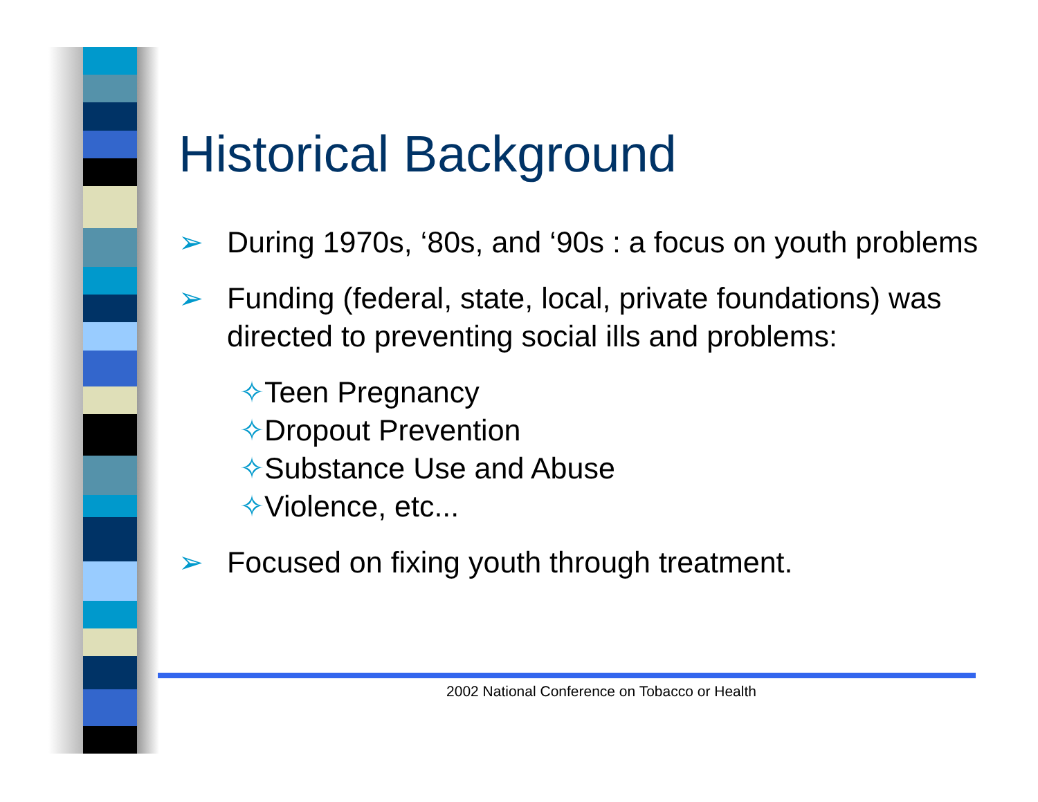Historical Background
➢ During 1970s, ‘80s, and ‘90s : a focus on youth problems
➢ Funding (federal, state, local, private foundations) was directed to preventing social ills and problems:
✧Teen Pregnancy
✧Dropout Prevention
✧Substance Use and Abuse
✧Violence, etc...
➢ Focused on fixing youth through treatment.
2002 National Conference on Tobacco or Health